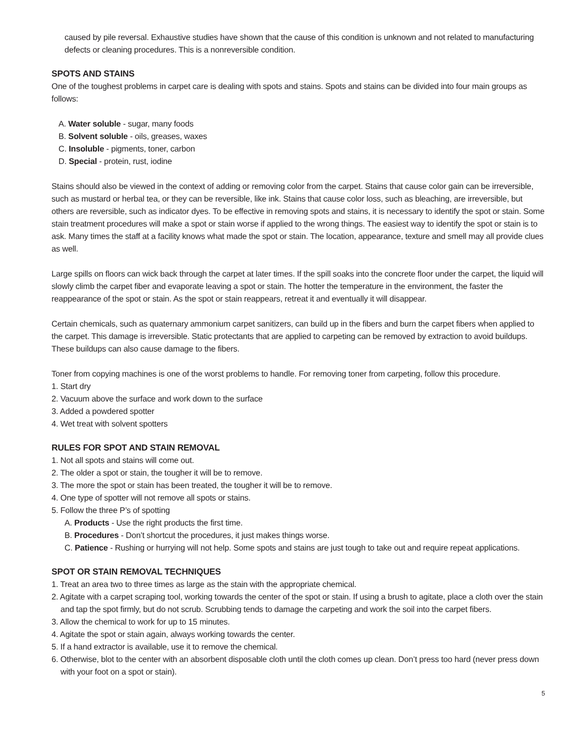caused by pile reversal. Exhaustive studies have shown that the cause of this condition is unknown and not related to manufacturing defects or cleaning procedures. This is a nonreversible condition.
SPOTS AND STAINS
One of the toughest problems in carpet care is dealing with spots and stains. Spots and stains can be divided into four main groups as follows:
A. Water soluble - sugar, many foods
B. Solvent soluble - oils, greases, waxes
C. Insoluble - pigments, toner, carbon
D. Special - protein, rust, iodine
Stains should also be viewed in the context of adding or removing color from the carpet. Stains that cause color gain can be irreversible, such as mustard or herbal tea, or they can be reversible, like ink. Stains that cause color loss, such as bleaching, are irreversible, but others are reversible, such as indicator dyes. To be effective in removing spots and stains, it is necessary to identify the spot or stain. Some stain treatment procedures will make a spot or stain worse if applied to the wrong things. The easiest way to identify the spot or stain is to ask. Many times the staff at a facility knows what made the spot or stain. The location, appearance, texture and smell may all provide clues as well.
Large spills on floors can wick back through the carpet at later times. If the spill soaks into the concrete floor under the carpet, the liquid will slowly climb the carpet fiber and evaporate leaving a spot or stain. The hotter the temperature in the environment, the faster the reappearance of the spot or stain. As the spot or stain reappears, retreat it and eventually it will disappear.
Certain chemicals, such as quaternary ammonium carpet sanitizers, can build up in the fibers and burn the carpet fibers when applied to the carpet. This damage is irreversible. Static protectants that are applied to carpeting can be removed by extraction to avoid buildups. These buildups can also cause damage to the fibers.
Toner from copying machines is one of the worst problems to handle. For removing toner from carpeting, follow this procedure.
1. Start dry
2. Vacuum above the surface and work down to the surface
3. Added a powdered spotter
4. Wet treat with solvent spotters
RULES FOR SPOT AND STAIN REMOVAL
1. Not all spots and stains will come out.
2. The older a spot or stain, the tougher it will be to remove.
3. The more the spot or stain has been treated, the tougher it will be to remove.
4. One type of spotter will not remove all spots or stains.
5. Follow the three P’s of spotting
A. Products - Use the right products the first time.
B. Procedures - Don’t shortcut the procedures, it just makes things worse.
C. Patience - Rushing or hurrying will not help. Some spots and stains are just tough to take out and require repeat applications.
SPOT OR STAIN REMOVAL TECHNIQUES
1. Treat an area two to three times as large as the stain with the appropriate chemical.
2. Agitate with a carpet scraping tool, working towards the center of the spot or stain. If using a brush to agitate, place a cloth over the stain and tap the spot firmly, but do not scrub. Scrubbing tends to damage the carpeting and work the soil into the carpet fibers.
3. Allow the chemical to work for up to 15 minutes.
4. Agitate the spot or stain again, always working towards the center.
5. If a hand extractor is available, use it to remove the chemical.
6. Otherwise, blot to the center with an absorbent disposable cloth until the cloth comes up clean. Don’t press too hard (never press down with your foot on a spot or stain).
5